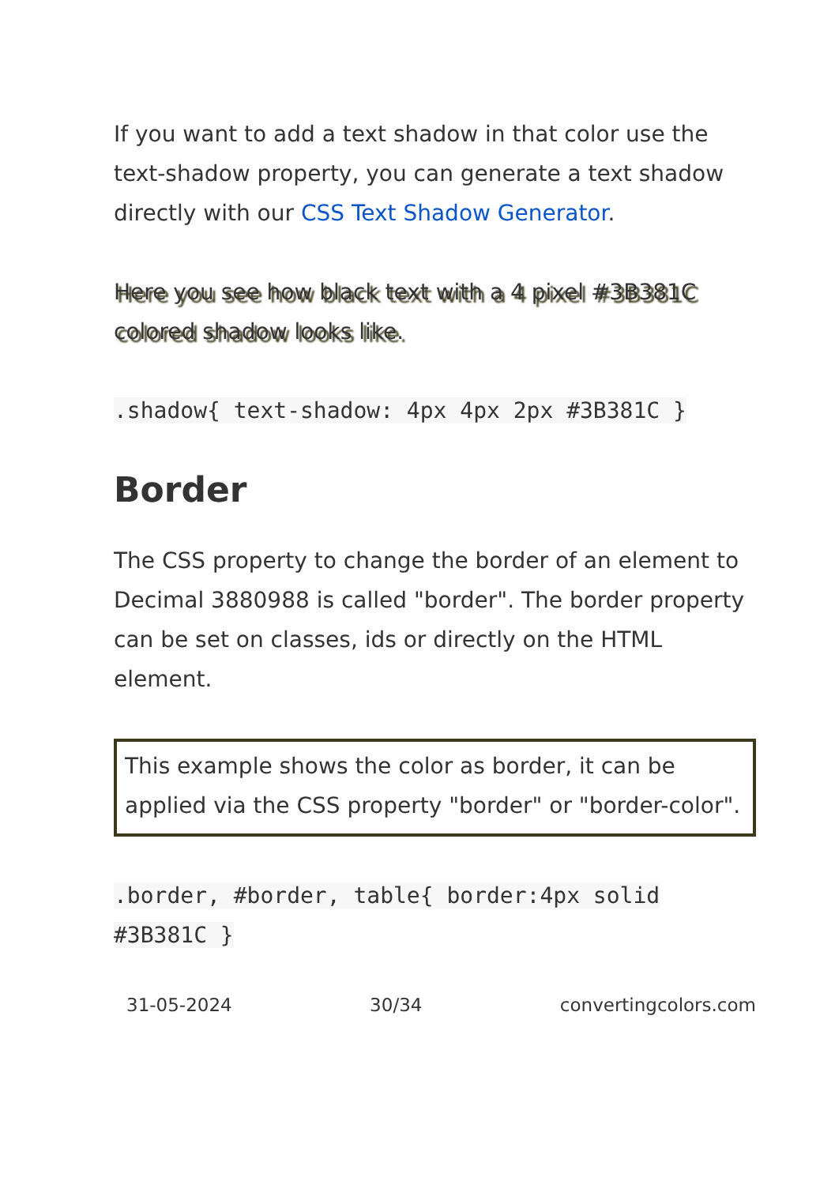If you want to add a text shadow in that color use the text-shadow property, you can generate a text shadow directly with our CSS Text Shadow Generator.
Here you see how black text with a 4 pixel #3B381C colored shadow looks like.
.shadow{ text-shadow: 4px 4px 2px #3B381C }
Border
The CSS property to change the border of an element to Decimal 3880988 is called "border". The border property can be set on classes, ids or directly on the HTML element.
This example shows the color as border, it can be applied via the CSS property "border" or "border-color".
.border, #border, table{ border:4px solid #3B381C }
31-05-2024 30/34 convertingcolors.com